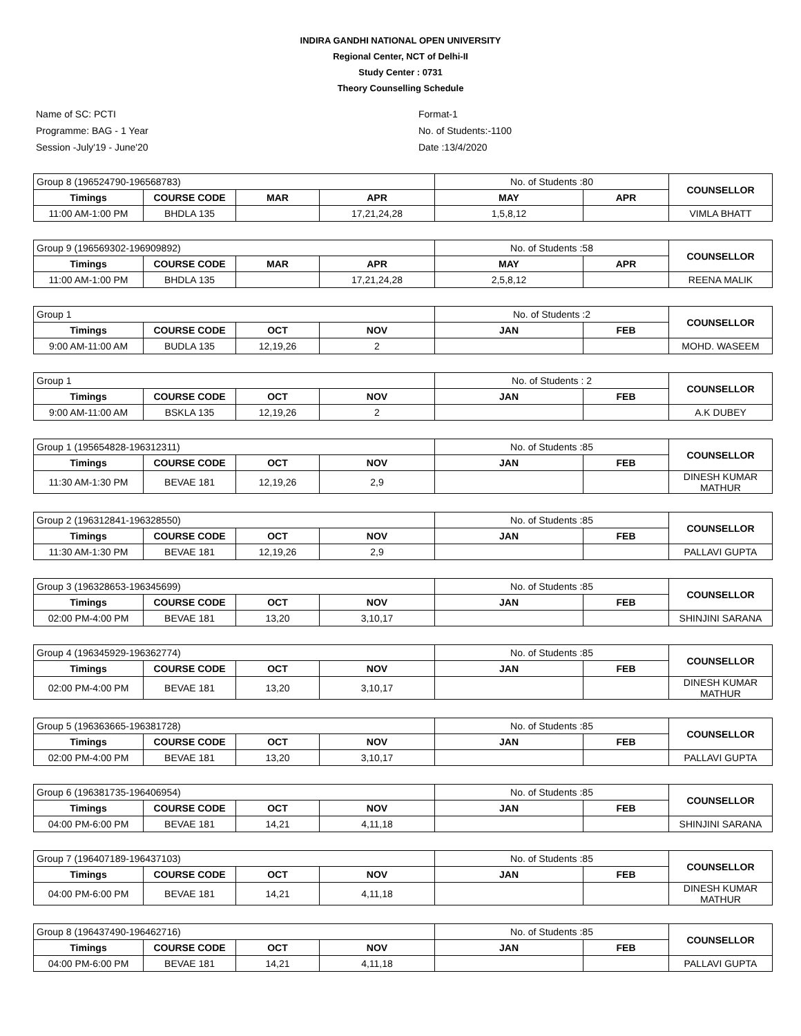INDIRA GANDHI NATIONAL OPEN UNIVERSITY
Regional Center, NCT of Delhi-II
Study Center : 0731
Theory Counselling Schedule
Name of SC: PCTI
Programme: BAG - 1 Year
Session -July'19 - June'20
Format-1
No. of Students:-1100
Date :13/4/2020
| Group 8 (196524790-196568783) | | | | No. of Students :80 | | COUNSELLOR |
| Timings | COURSE CODE | MAR | APR | MAY | APR | |
| 11:00 AM-1:00 PM | BHDLA 135 | | 17,21,24,28 | 1,5,8,12 | | VIMLA BHATT |
| Group 9 (196569302-196909892) | | | | No. of Students :58 | | COUNSELLOR |
| Timings | COURSE CODE | MAR | APR | MAY | APR | |
| 11:00 AM-1:00 PM | BHDLA 135 | | 17,21,24,28 | 2,5,8,12 | | REENA MALIK |
| Group 1 | | | | No. of Students :2 | | COUNSELLOR |
| Timings | COURSE CODE | OCT | NOV | JAN | FEB | |
| 9:00 AM-11:00 AM | BUDLA 135 | 12,19,26 | 2 | | | MOHD. WASEEM |
| Group 1 | | | | No. of Students : 2 | | COUNSELLOR |
| Timings | COURSE CODE | OCT | NOV | JAN | FEB | |
| 9:00 AM-11:00 AM | BSKLA 135 | 12,19,26 | 2 | | | A.K DUBEY |
| Group 1 (195654828-196312311) | | | | No. of Students :85 | | COUNSELLOR |
| Timings | COURSE CODE | OCT | NOV | JAN | FEB | |
| 11:30 AM-1:30 PM | BEVAE 181 | 12,19,26 | 2,9 | | | DINESH KUMAR MATHUR |
| Group 2 (196312841-196328550) | | | | No. of Students :85 | | COUNSELLOR |
| Timings | COURSE CODE | OCT | NOV | JAN | FEB | |
| 11:30 AM-1:30 PM | BEVAE 181 | 12,19,26 | 2,9 | | | PALLAVI GUPTA |
| Group 3 (196328653-196345699) | | | | No. of Students :85 | | COUNSELLOR |
| Timings | COURSE CODE | OCT | NOV | JAN | FEB | |
| 02:00 PM-4:00 PM | BEVAE 181 | 13,20 | 3,10,17 | | | SHINJINI SARANA |
| Group 4 (196345929-196362774) | | | | No. of Students :85 | | COUNSELLOR |
| Timings | COURSE CODE | OCT | NOV | JAN | FEB | |
| 02:00 PM-4:00 PM | BEVAE 181 | 13,20 | 3,10,17 | | | DINESH KUMAR MATHUR |
| Group 5 (196363665-196381728) | | | | No. of Students :85 | | COUNSELLOR |
| Timings | COURSE CODE | OCT | NOV | JAN | FEB | |
| 02:00 PM-4:00 PM | BEVAE 181 | 13,20 | 3,10,17 | | | PALLAVI GUPTA |
| Group 6 (196381735-196406954) | | | | No. of Students :85 | | COUNSELLOR |
| Timings | COURSE CODE | OCT | NOV | JAN | FEB | |
| 04:00 PM-6:00 PM | BEVAE 181 | 14,21 | 4,11,18 | | | SHINJINI SARANA |
| Group 7 (196407189-196437103) | | | | No. of Students :85 | | COUNSELLOR |
| Timings | COURSE CODE | OCT | NOV | JAN | FEB | |
| 04:00 PM-6:00 PM | BEVAE 181 | 14,21 | 4,11,18 | | | DINESH KUMAR MATHUR |
| Group 8 (196437490-196462716) | | | | No. of Students :85 | | COUNSELLOR |
| Timings | COURSE CODE | OCT | NOV | JAN | FEB | |
| 04:00 PM-6:00 PM | BEVAE 181 | 14,21 | 4,11,18 | | | PALLAVI GUPTA |